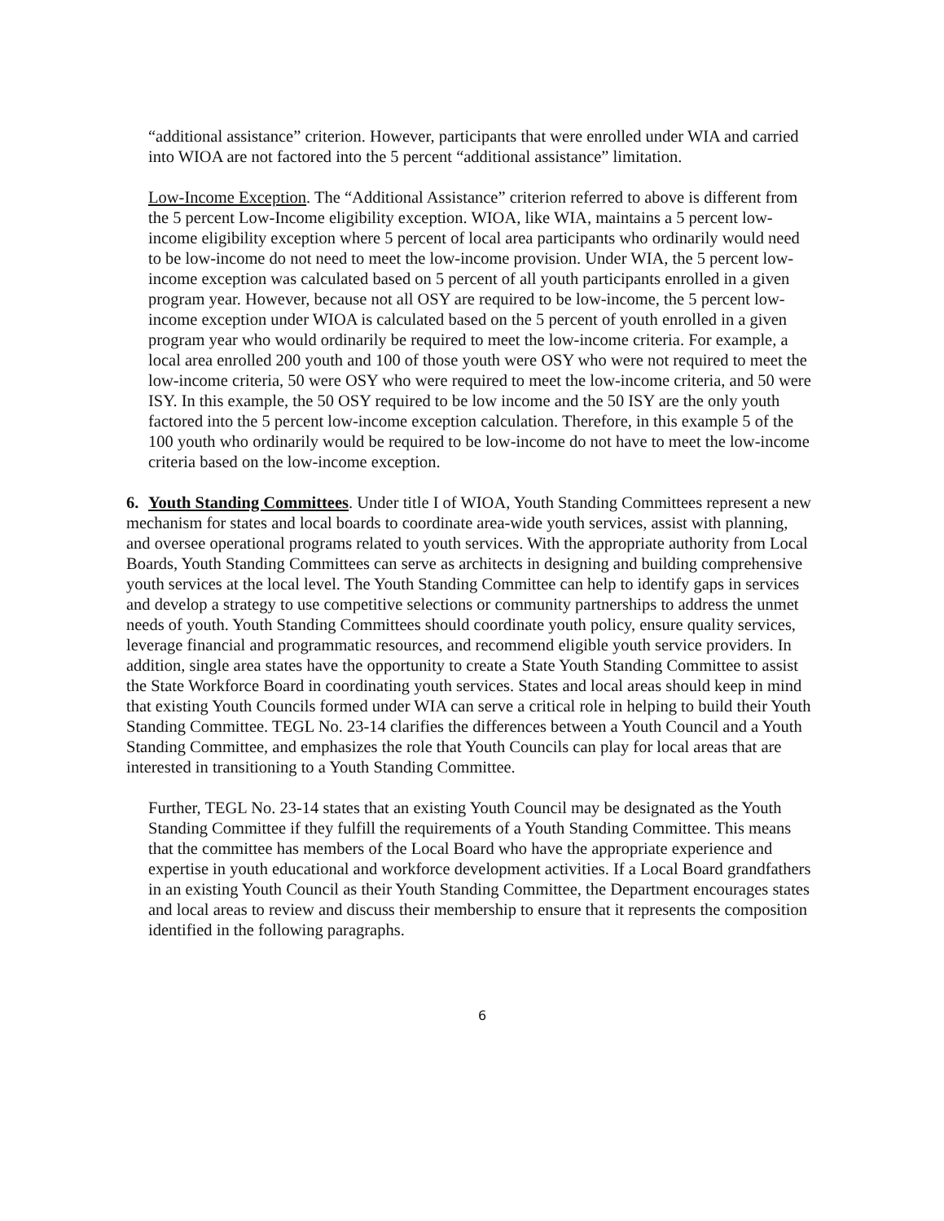“additional assistance” criterion. However, participants that were enrolled under WIA and carried into WIOA are not factored into the 5 percent “additional assistance” limitation.
Low-Income Exception. The “Additional Assistance” criterion referred to above is different from the 5 percent Low-Income eligibility exception. WIOA, like WIA, maintains a 5 percent low-income eligibility exception where 5 percent of local area participants who ordinarily would need to be low-income do not need to meet the low-income provision. Under WIA, the 5 percent low-income exception was calculated based on 5 percent of all youth participants enrolled in a given program year. However, because not all OSY are required to be low-income, the 5 percent low-income exception under WIOA is calculated based on the 5 percent of youth enrolled in a given program year who would ordinarily be required to meet the low-income criteria. For example, a local area enrolled 200 youth and 100 of those youth were OSY who were not required to meet the low-income criteria, 50 were OSY who were required to meet the low-income criteria, and 50 were ISY. In this example, the 50 OSY required to be low income and the 50 ISY are the only youth factored into the 5 percent low-income exception calculation. Therefore, in this example 5 of the 100 youth who ordinarily would be required to be low-income do not have to meet the low-income criteria based on the low-income exception.
6. Youth Standing Committees. Under title I of WIOA, Youth Standing Committees represent a new mechanism for states and local boards to coordinate area-wide youth services, assist with planning, and oversee operational programs related to youth services. With the appropriate authority from Local Boards, Youth Standing Committees can serve as architects in designing and building comprehensive youth services at the local level. The Youth Standing Committee can help to identify gaps in services and develop a strategy to use competitive selections or community partnerships to address the unmet needs of youth. Youth Standing Committees should coordinate youth policy, ensure quality services, leverage financial and programmatic resources, and recommend eligible youth service providers. In addition, single area states have the opportunity to create a State Youth Standing Committee to assist the State Workforce Board in coordinating youth services. States and local areas should keep in mind that existing Youth Councils formed under WIA can serve a critical role in helping to build their Youth Standing Committee. TEGL No. 23-14 clarifies the differences between a Youth Council and a Youth Standing Committee, and emphasizes the role that Youth Councils can play for local areas that are interested in transitioning to a Youth Standing Committee.
Further, TEGL No. 23-14 states that an existing Youth Council may be designated as the Youth Standing Committee if they fulfill the requirements of a Youth Standing Committee. This means that the committee has members of the Local Board who have the appropriate experience and expertise in youth educational and workforce development activities. If a Local Board grandfathers in an existing Youth Council as their Youth Standing Committee, the Department encourages states and local areas to review and discuss their membership to ensure that it represents the composition identified in the following paragraphs.
6